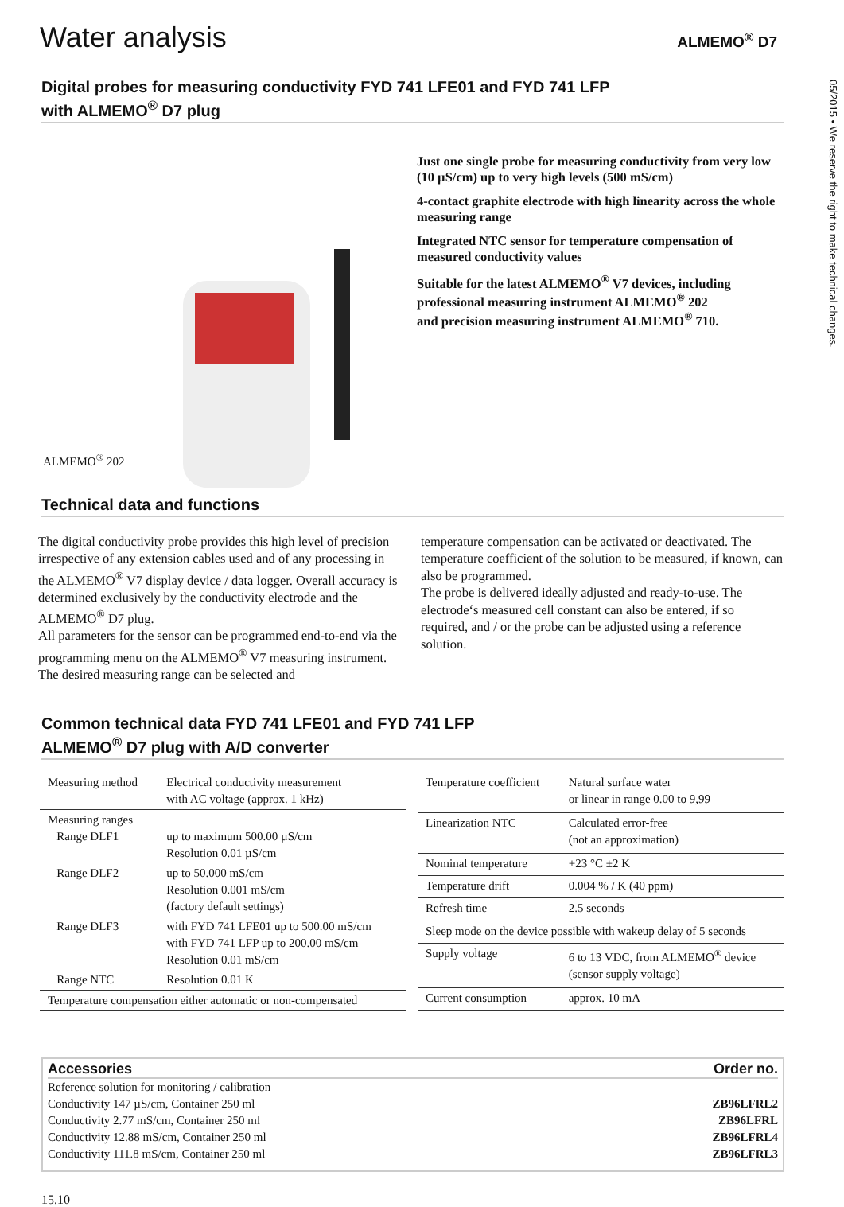Water analysis
ALMEMO<sup>®</sup> D7
05/2015 • We reserve the right to make technical changes.
Digital probes for measuring conductivity FYD 741 LFE01 and FYD 741 LFP
with ALMEMO<sup>®</sup> D7 plug
ALMEMO<sup>®</sup> 202
Just one single probe for measuring conductivity from very low (10 µS/cm) up to very high levels (500 mS/cm)
4-contact graphite electrode with high linearity across the whole measuring range
Integrated NTC sensor for temperature compensation of measured conductivity values
Suitable for the latest ALMEMO<sup>®</sup> V7 devices, including professional measuring instrument ALMEMO<sup>®</sup> 202
and precision measuring instrument ALMEMO<sup>®</sup> 710.
Technical data and functions
The digital conductivity probe provides this high level of precision irrespective of any extension cables used and of any processing in the ALMEMO<sup>®</sup> V7 display device / data logger. Overall accuracy is determined exclusively by the conductivity electrode and the ALMEMO<sup>®</sup> D7 plug.
All parameters for the sensor can be programmed end-to-end via the programming menu on the ALMEMO<sup>®</sup> V7 measuring instrument. The desired measuring range can be selected and
temperature compensation can be activated or deactivated. The temperature coefficient of the solution to be measured, if known, can also be programmed.
The probe is delivered ideally adjusted and ready-to-use. The electrode‘s measured cell constant can also be entered, if so required, and / or the probe can be adjusted using a reference solution.
Common technical data FYD 741 LFE01 and FYD 741 LFP
ALMEMO<sup>®</sup> D7 plug with A/D converter
| Measuring method | Electrical conductivity measurement with AC voltage (approx. 1 kHz) |
| Measuring ranges Range DLF1 | up to maximum 500.00 µS/cm Resolution 0.01 µS/cm |
| Range DLF2 | up to 50.000 mS/cm Resolution 0.001 mS/cm (factory default settings) |
| Range DLF3 | with FYD 741 LFE01 up to 500.00 mS/cm with FYD 741 LFP up to 200.00 mS/cm Resolution 0.01 mS/cm |
| Range NTC | Resolution 0.01 K |
| Temperature compensation either automatic or non-compensated | |
| Temperature coefficient | Natural surface water or linear in range 0.00 to 9,99 |
| Linearization NTC | Calculated error-free (not an approximation) |
| Nominal temperature | +23 °C ±2 K |
| Temperature drift | 0.004 % / K (40 ppm) |
| Refresh time | 2.5 seconds |
| Sleep mode on the device possible with wakeup delay of 5 seconds | |
| Supply voltage | 6 to 13 VDC, from ALMEMO<sup>®</sup> device (sensor supply voltage) |
| Current consumption | approx. 10 mA |
Accessories Order no.
| Reference solution for monitoring / calibration | |
| Conductivity 147 µS/cm, Container 250 ml | ZB96LFRL2 |
| Conductivity 2.77 mS/cm, Container 250 ml | ZB96LFRL |
| Conductivity 12.88 mS/cm, Container 250 ml | ZB96LFRL4 |
| Conductivity 111.8 mS/cm, Container 250 ml | ZB96LFRL3 |
15.10